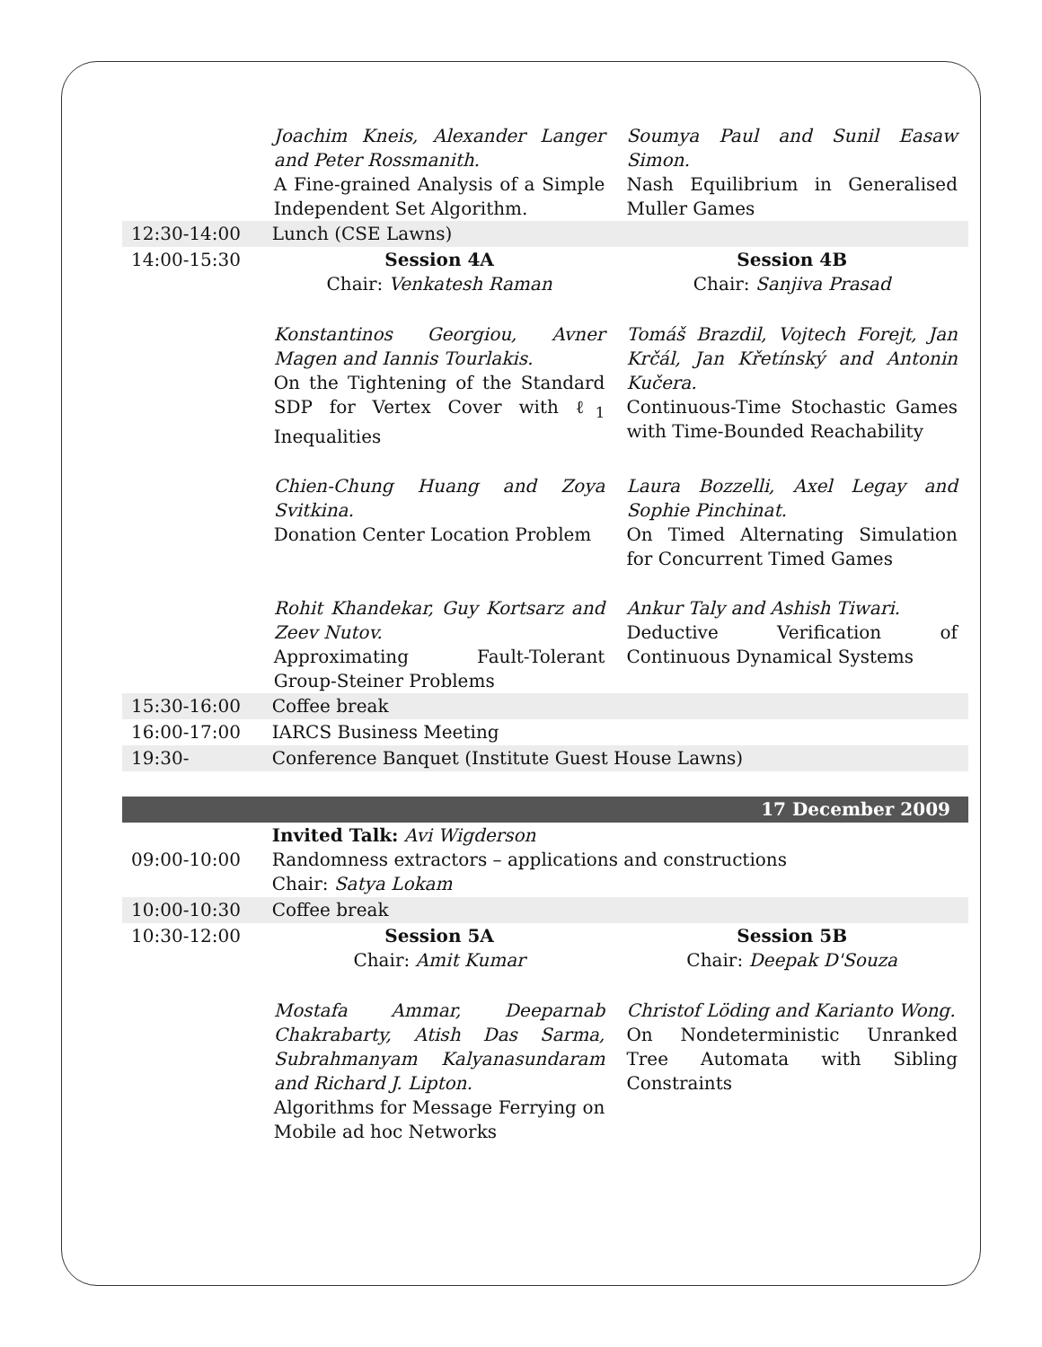| | Joachim Kneis, Alexander Langer and Peter Rossmanith. A Fine-grained Analysis of a Simple Independent Set Algorithm. | Soumya Paul and Sunil Easaw Simon. Nash Equilibrium in Generalised Muller Games |
| 12:30-14:00 | Lunch (CSE Lawns) | |
| 14:00-15:30 | Session 4A Chair: Venkatesh Raman | Session 4B Chair: Sanjiva Prasad |
| | Konstantinos Georgiou, Avner Magen and Iannis Tourlakis. On the Tightening of the Standard SDP for Vertex Cover with ℓ<sub>1</sub> Inequalities | Tomáš Brazdil, Vojtech Forejt, Jan Krčál, Jan Křetínský and Antonin Kučera. Continuous-Time Stochastic Games with Time-Bounded Reachability |
| | Chien-Chung Huang and Zoya Svitkina. Donation Center Location Problem | Laura Bozzelli, Axel Legay and Sophie Pinchinat. On Timed Alternating Simulation for Concurrent Timed Games |
| | Rohit Khandekar, Guy Kortsarz and Zeev Nutov. Approximating Fault-Tolerant Group-Steiner Problems | Ankur Taly and Ashish Tiwari. Deductive Verification of Continuous Dynamical Systems |
| 15:30-16:00 | Coffee break | |
| 16:00-17:00 | IARCS Business Meeting | |
| 19:30- | Conference Banquet (Institute Guest House Lawns) | |
| 17 December 2009 | | |
| 09:00-10:00 | Invited Talk: Avi Wigderson Randomness extractors – applications and constructions Chair: Satya Lokam | |
| 10:00-10:30 | Coffee break | |
| 10:30-12:00 | Session 5A Chair: Amit Kumar | Session 5B Chair: Deepak D'Souza |
| | Mostafa Ammar, Deeparnab Chakrabarty, Atish Das Sarma, Subrahmanyam Kalyanasundaram and Richard J. Lipton. Algorithms for Message Ferrying on Mobile ad hoc Networks | Christof Löding and Karianto Wong. On Nondeterministic Unranked Tree Automata with Sibling Constraints |